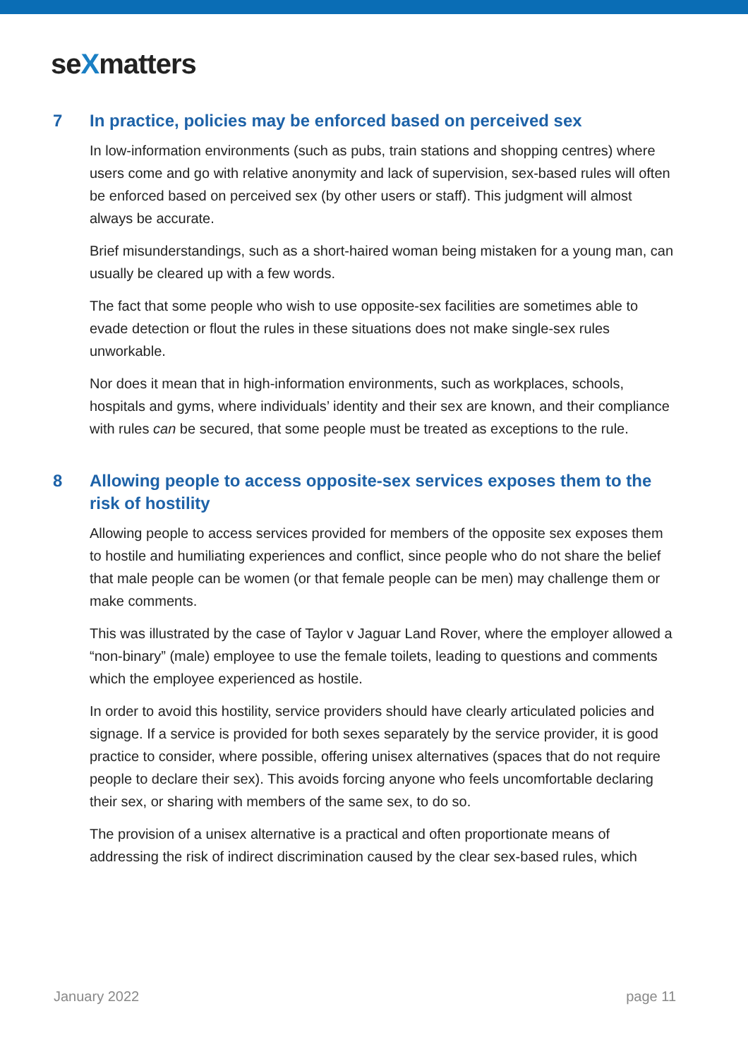seXmatters
7 In practice, policies may be enforced based on perceived sex
In low-information environments (such as pubs, train stations and shopping centres) where users come and go with relative anonymity and lack of supervision, sex-based rules will often be enforced based on perceived sex (by other users or staff). This judgment will almost always be accurate.
Brief misunderstandings, such as a short-haired woman being mistaken for a young man, can usually be cleared up with a few words.
The fact that some people who wish to use opposite-sex facilities are sometimes able to evade detection or flout the rules in these situations does not make single-sex rules unworkable.
Nor does it mean that in high-information environments, such as workplaces, schools, hospitals and gyms, where individuals’ identity and their sex are known, and their compliance with rules can be secured, that some people must be treated as exceptions to the rule.
8 Allowing people to access opposite-sex services exposes them to the risk of hostility
Allowing people to access services provided for members of the opposite sex exposes them to hostile and humiliating experiences and conflict, since people who do not share the belief that male people can be women (or that female people can be men) may challenge them or make comments.
This was illustrated by the case of Taylor v Jaguar Land Rover, where the employer allowed a “non-binary” (male) employee to use the female toilets, leading to questions and comments which the employee experienced as hostile.
In order to avoid this hostility, service providers should have clearly articulated policies and signage. If a service is provided for both sexes separately by the service provider, it is good practice to consider, where possible, offering unisex alternatives (spaces that do not require people to declare their sex). This avoids forcing anyone who feels uncomfortable declaring their sex, or sharing with members of the same sex, to do so.
The provision of a unisex alternative is a practical and often proportionate means of addressing the risk of indirect discrimination caused by the clear sex-based rules, which
January 2022 page 11